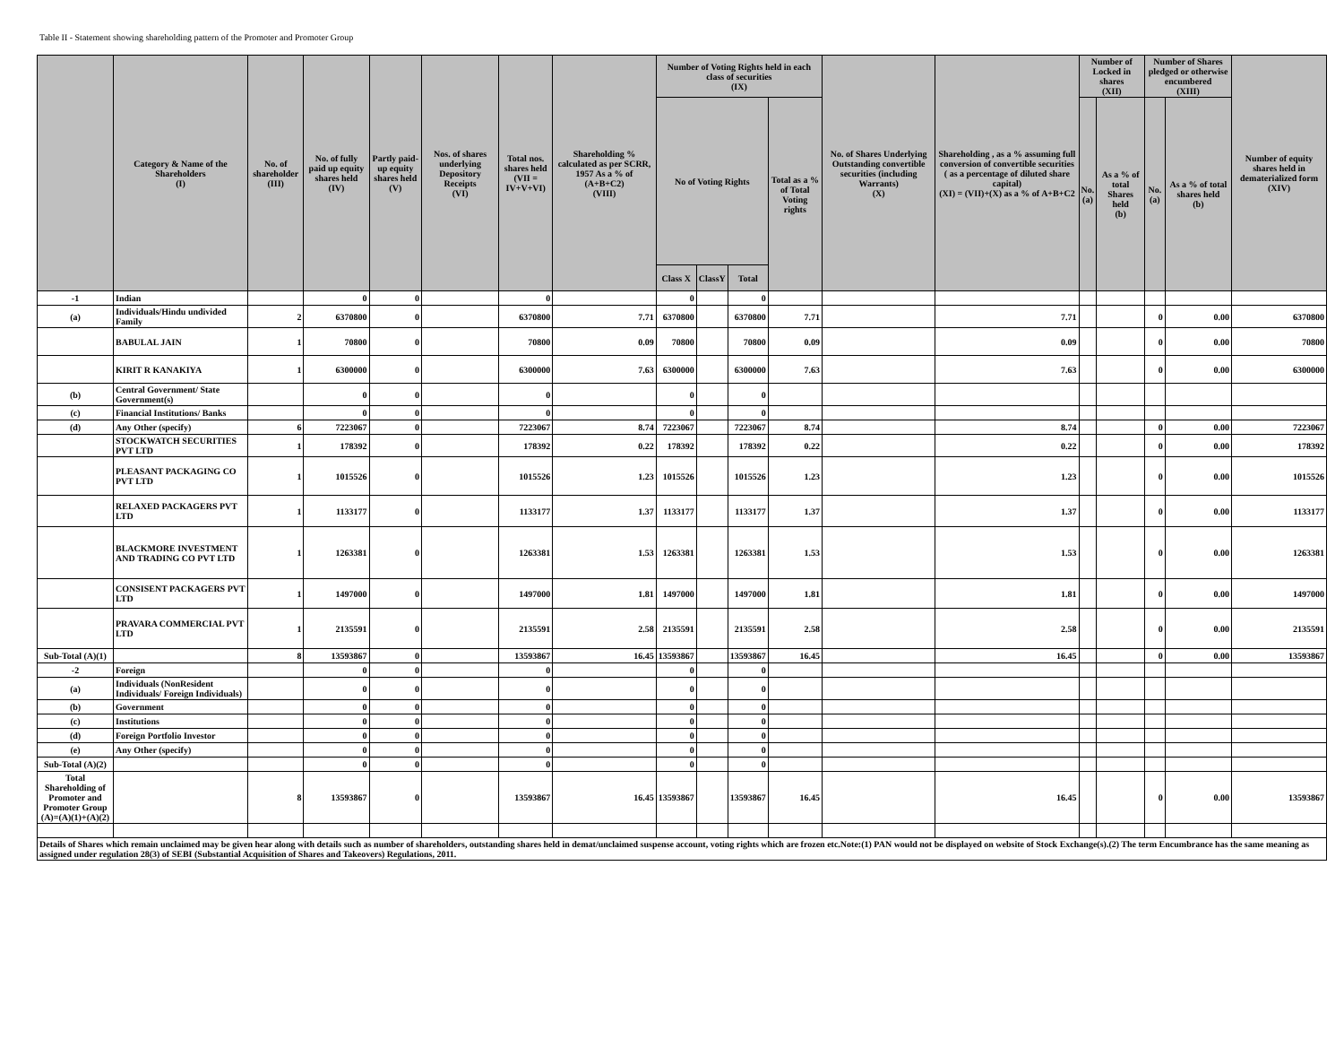Table II - Statement showing shareholding pattern of the Promoter and Promoter Group
| | Category & Name of the Shareholders (I) | No. of shareholder (III) | No. of fully paid up equity shares held (IV) | Partly paid-up equity shares held (V) | Nos. of shares underlying Depository Receipts (VI) | Total nos. shares held (VII = IV+V+VI) | Shareholding % calculated as per SCRR, 1957 As a % of (A+B+C2) (VIII) | Number of Voting Rights held in each class of securities (IX) | | | | No. of Shares Underlying Outstanding convertible securities (including Warrants) (X) | Shareholding , as a % assuming full conversion of convertible securities ( as a percentage of diluted share capital) (XI) = (VII)+(X) as a % of A+B+C2 | Number of Locked in shares (XII) | | Number of Shares pledged or otherwise encumbered (XIII) | | Number of equity shares held in dematerialized form (XIV) |
| --- | --- | --- | --- | --- | --- | --- | --- | --- | --- | --- | --- | --- | --- | --- | --- | --- | --- | --- |
| | | | | | | | | No of Voting Rights | | | Total as a % of Total Voting rights | | | No. (a) | As a % of total Shares held (b) | No. (a) | As a % of total shares held (b) | |
| | | | | | | | | Class X | ClassY | Total | | | | | | | | |
| -1 | Indian | | 0 | 0 | | 0 | | 0 | | 0 | | | | | | | | |
| (a) | Individuals/Hindu undivided Family | 2 | 6370800 | 0 | | 6370800 | 7.71 | 6370800 | | 6370800 | 7.71 | | 7.71 | | | 0 | 0.00 | 6370800 |
| | BABULAL JAIN | 1 | 70800 | 0 | | 70800 | 0.09 | 70800 | | 70800 | 0.09 | | 0.09 | | | 0 | 0.00 | 70800 |
| | KIRIT R KANAKIYA | 1 | 6300000 | 0 | | 6300000 | 7.63 | 6300000 | | 6300000 | 7.63 | | 7.63 | | | 0 | 0.00 | 6300000 |
| (b) | Central Government/ State Government(s) | | 0 | 0 | | 0 | | 0 | | 0 | | | | | | | | |
| (c) | Financial Institutions/ Banks | | 0 | 0 | | 0 | | 0 | | 0 | | | | | | | | |
| (d) | Any Other (specify) | 6 | 7223067 | 0 | | 7223067 | 8.74 | 7223067 | | 7223067 | 8.74 | | 8.74 | | | 0 | 0.00 | 7223067 |
| | STOCKWATCH SECURITIES PVT LTD | 1 | 178392 | 0 | | 178392 | 0.22 | 178392 | | 178392 | 0.22 | | 0.22 | | | 0 | 0.00 | 178392 |
| | PLEASANT PACKAGING CO PVT LTD | 1 | 1015526 | 0 | | 1015526 | 1.23 | 1015526 | | 1015526 | 1.23 | | 1.23 | | | 0 | 0.00 | 1015526 |
| | RELAXED PACKAGERS PVT LTD | 1 | 1133177 | 0 | | 1133177 | 1.37 | 1133177 | | 1133177 | 1.37 | | 1.37 | | | 0 | 0.00 | 1133177 |
| | BLACKMORE INVESTMENT AND TRADING CO PVT LTD | 1 | 1263381 | 0 | | 1263381 | 1.53 | 1263381 | | 1263381 | 1.53 | | 1.53 | | | 0 | 0.00 | 1263381 |
| | CONSISENT PACKAGERS PVT LTD | 1 | 1497000 | 0 | | 1497000 | 1.81 | 1497000 | | 1497000 | 1.81 | | 1.81 | | | 0 | 0.00 | 1497000 |
| | PRAVARA COMMERCIAL PVT LTD | 1 | 2135591 | 0 | | 2135591 | 2.58 | 2135591 | | 2135591 | 2.58 | | 2.58 | | | 0 | 0.00 | 2135591 |
| Sub-Total (A)(1) | | 8 | 13593867 | 0 | | 13593867 | 16.45 | 13593867 | | 13593867 | 16.45 | | 16.45 | | | 0 | 0.00 | 13593867 |
| -2 | Foreign | | 0 | 0 | | 0 | | 0 | | 0 | | | | | | | | |
| (a) | Individuals (NonResident Individuals/ Foreign Individuals) | | 0 | 0 | | 0 | | 0 | | 0 | | | | | | | | |
| (b) | Government | | 0 | 0 | | 0 | | 0 | | 0 | | | | | | | | |
| (c) | Institutions | | 0 | 0 | | 0 | | 0 | | 0 | | | | | | | | |
| (d) | Foreign Portfolio Investor | | 0 | 0 | | 0 | | 0 | | 0 | | | | | | | | |
| (e) | Any Other (specify) | | 0 | 0 | | 0 | | 0 | | 0 | | | | | | | | |
| Sub-Total (A)(2) | | | 0 | 0 | | 0 | | 0 | | 0 | | | | | | | | |
| Total Shareholding of Promoter and Promoter Group (A)=(A)(1)+(A)(2) | | 8 | 13593867 | 0 | | 13593867 | 16.45 | 13593867 | | 13593867 | 16.45 | | 16.45 | | | 0 | 0.00 | 13593867 |
| Details of Shares which remain unclaimed may be given hear along with details such as number of shareholders, outstanding shares held in demat/unclaimed suspense account, voting rights which are frozen etc.Note:(1) PAN would not be displayed on website of Stock Exchange(s).(2) The term Encumbrance has the same meaning as assigned under regulation 28(3) of SEBI (Substantial Acquisition of Shares and Takeovers) Regulations, 2011. | | | | | | | | | | | | | | | | | | |